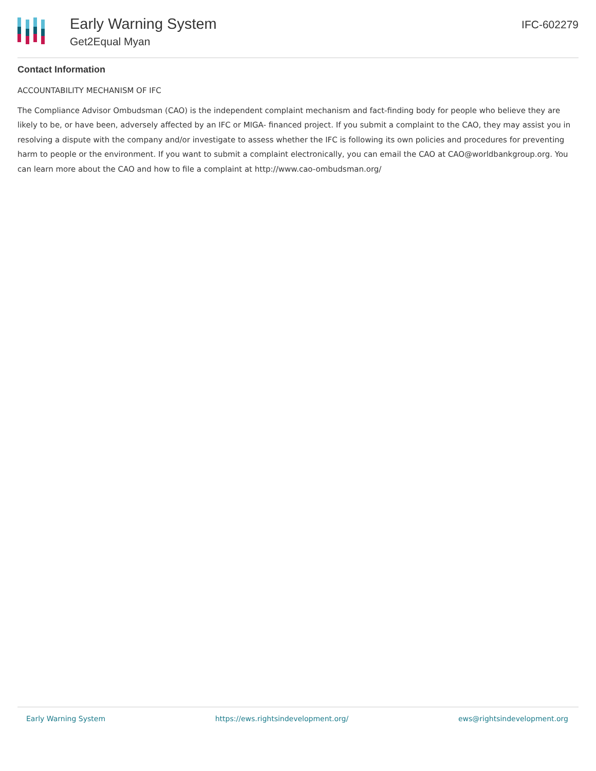Early Warning System
Get2Equal Myan
IFC-602279
Contact Information
ACCOUNTABILITY MECHANISM OF IFC
The Compliance Advisor Ombudsman (CAO) is the independent complaint mechanism and fact-finding body for people who believe they are likely to be, or have been, adversely affected by an IFC or MIGA- financed project. If you submit a complaint to the CAO, they may assist you in resolving a dispute with the company and/or investigate to assess whether the IFC is following its own policies and procedures for preventing harm to people or the environment. If you want to submit a complaint electronically, you can email the CAO at CAO@worldbankgroup.org. You can learn more about the CAO and how to file a complaint at http://www.cao-ombudsman.org/
Early Warning System https://ews.rightsindevelopment.org/ ews@rightsindevelopment.org